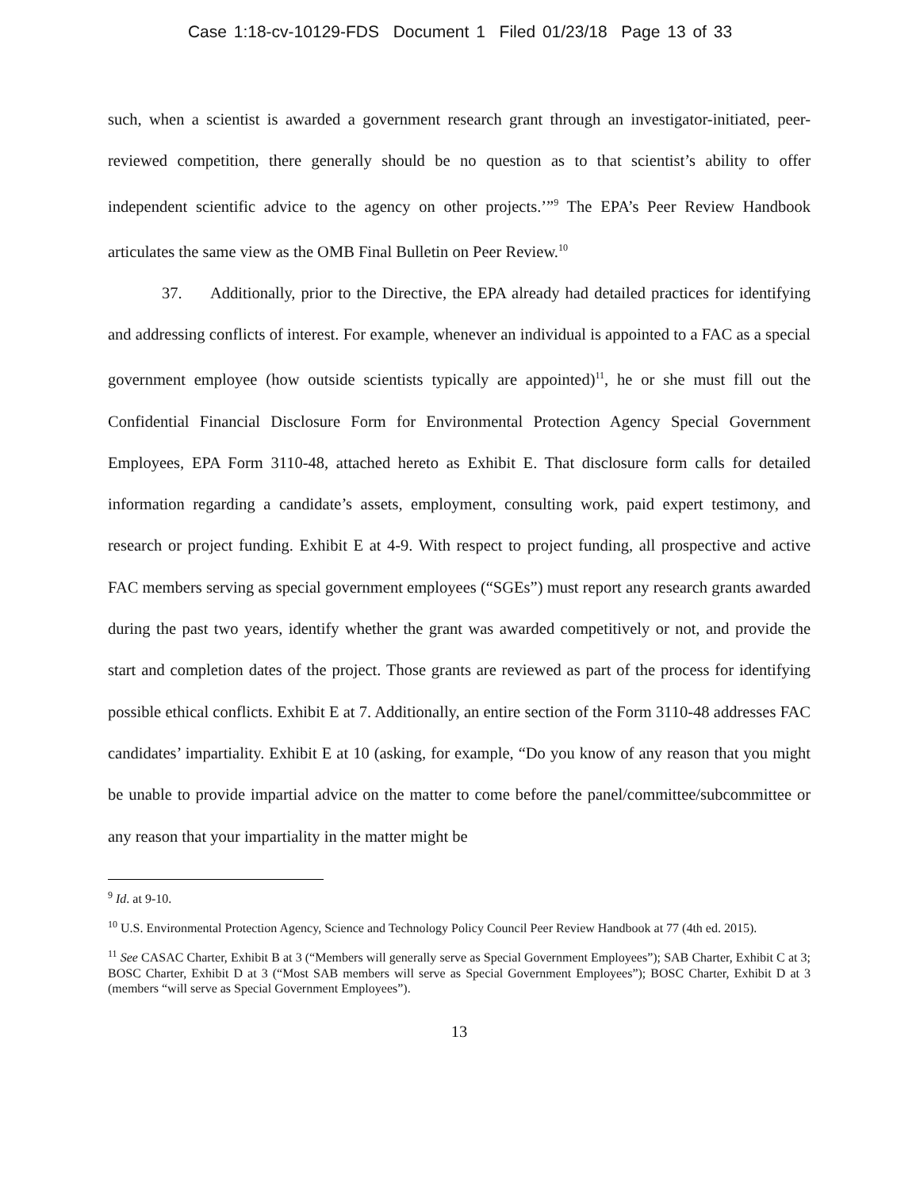Case 1:18-cv-10129-FDS Document 1 Filed 01/23/18 Page 13 of 33
such, when a scientist is awarded a government research grant through an investigator-initiated, peer-reviewed competition, there generally should be no question as to that scientist’s ability to offer independent scientific advice to the agency on other projects.’”<sup>9</sup> The EPA’s Peer Review Handbook articulates the same view as the OMB Final Bulletin on Peer Review.<sup>10</sup>
37. Additionally, prior to the Directive, the EPA already had detailed practices for identifying and addressing conflicts of interest. For example, whenever an individual is appointed to a FAC as a special government employee (how outside scientists typically are appointed)<sup>11</sup>, he or she must fill out the Confidential Financial Disclosure Form for Environmental Protection Agency Special Government Employees, EPA Form 3110-48, attached hereto as Exhibit E. That disclosure form calls for detailed information regarding a candidate’s assets, employment, consulting work, paid expert testimony, and research or project funding. Exhibit E at 4-9. With respect to project funding, all prospective and active FAC members serving as special government employees (“SGEs”) must report any research grants awarded during the past two years, identify whether the grant was awarded competitively or not, and provide the start and completion dates of the project. Those grants are reviewed as part of the process for identifying possible ethical conflicts. Exhibit E at 7. Additionally, an entire section of the Form 3110-48 addresses FAC candidates’ impartiality. Exhibit E at 10 (asking, for example, “Do you know of any reason that you might be unable to provide impartial advice on the matter to come before the panel/committee/subcommittee or any reason that your impartiality in the matter might be
<sup>9</sup> Id. at 9-10.
<sup>10</sup> U.S. Environmental Protection Agency, Science and Technology Policy Council Peer Review Handbook at 77 (4th ed. 2015).
<sup>11</sup> See CASAC Charter, Exhibit B at 3 (“Members will generally serve as Special Government Employees”); SAB Charter, Exhibit C at 3; BOSC Charter, Exhibit D at 3 (“Most SAB members will serve as Special Government Employees”); BOSC Charter, Exhibit D at 3 (members “will serve as Special Government Employees”).
13